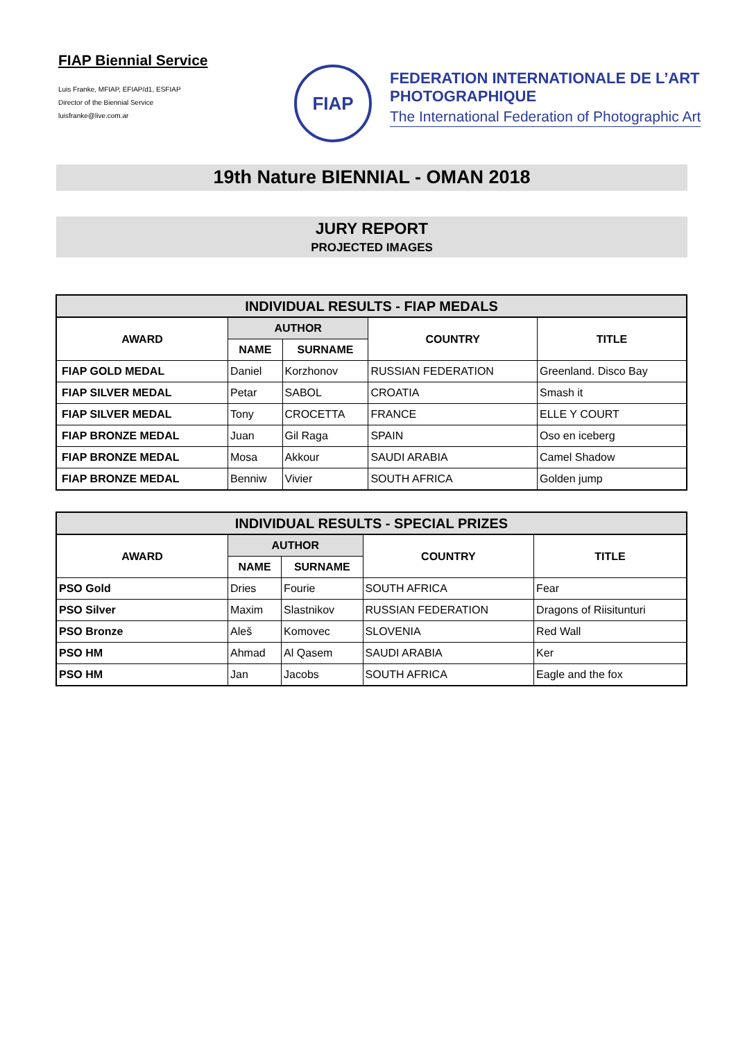FIAP Biennial Service
Luis Franke, MFIAP, EFIAP/d1, ESFIAP
Director of the Biennial Service
luisfranke@live.com.ar
FIAP
FEDERATION INTERNATIONALE DE L’ART
PHOTOGRAPHIQUE
The International Federation of Photographic Art
19th Nature BIENNIAL - OMAN 2018
JURY REPORT
PROJECTED IMAGES
| INDIVIDUAL RESULTS - FIAP MEDALS | | | | |
| --- | --- | --- | --- | --- |
| AWARD | AUTHOR | | COUNTRY | TITLE |
| | NAME | SURNAME | | |
| FIAP GOLD MEDAL | Daniel | Korzhonov | RUSSIAN FEDERATION | Greenland. Disco Bay |
| FIAP SILVER MEDAL | Petar | SABOL | CROATIA | Smash it |
| FIAP SILVER MEDAL | Tony | CROCETTA | FRANCE | ELLE Y COURT |
| FIAP BRONZE MEDAL | Juan | Gil Raga | SPAIN | Oso en iceberg |
| FIAP BRONZE MEDAL | Mosa | Akkour | SAUDI ARABIA | Camel Shadow |
| FIAP BRONZE MEDAL | Benniw | Vivier | SOUTH AFRICA | Golden jump |
| INDIVIDUAL RESULTS - SPECIAL PRIZES | | | | |
| --- | --- | --- | --- | --- |
| AWARD | AUTHOR | | COUNTRY | TITLE |
| | NAME | SURNAME | | |
| PSO Gold | Dries | Fourie | SOUTH AFRICA | Fear |
| PSO Silver | Maxim | Slastnikov | RUSSIAN FEDERATION | Dragons of Riisitunturi |
| PSO Bronze | Aleš | Komovec | SLOVENIA | Red Wall |
| PSO HM | Ahmad | Al Qasem | SAUDI ARABIA | Ker |
| PSO HM | Jan | Jacobs | SOUTH AFRICA | Eagle and the fox |